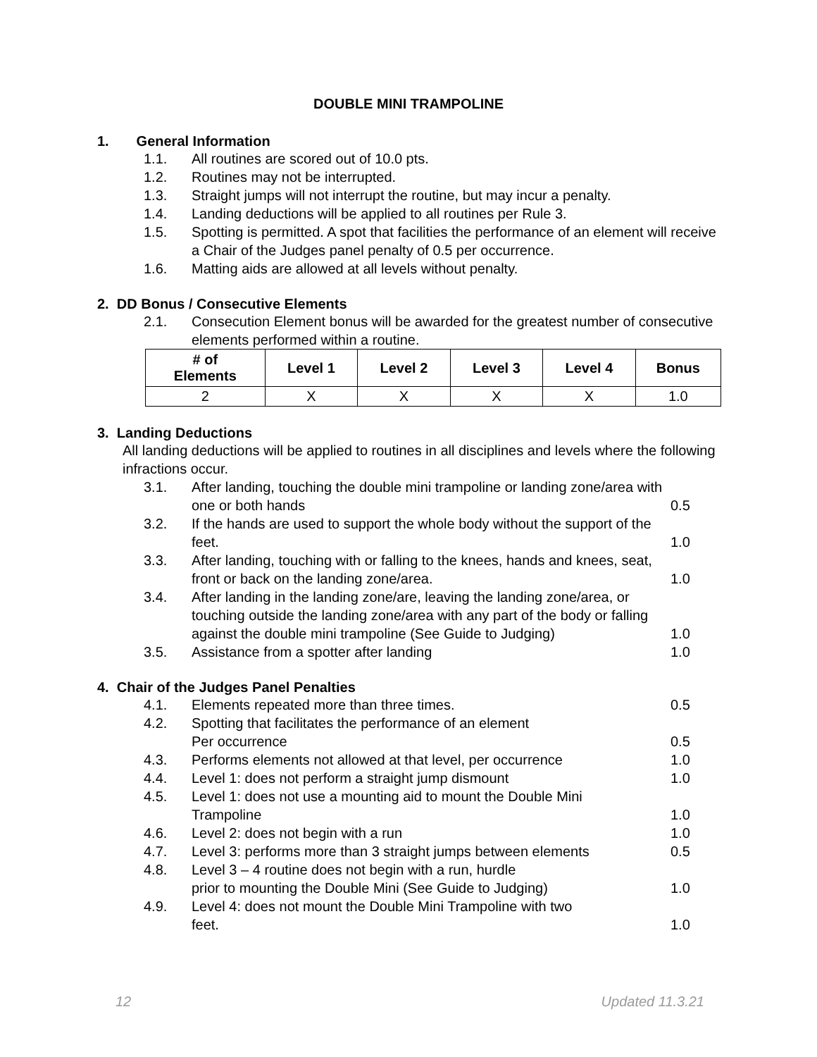DOUBLE MINI TRAMPOLINE
1. General Information
1.1. All routines are scored out of 10.0 pts.
1.2. Routines may not be interrupted.
1.3. Straight jumps will not interrupt the routine, but may incur a penalty.
1.4. Landing deductions will be applied to all routines per Rule 3.
1.5. Spotting is permitted. A spot that facilities the performance of an element will receive a Chair of the Judges panel penalty of 0.5 per occurrence.
1.6. Matting aids are allowed at all levels without penalty.
2. DD Bonus / Consecutive Elements
2.1. Consecution Element bonus will be awarded for the greatest number of consecutive elements performed within a routine.
| # of Elements | Level 1 | Level 2 | Level 3 | Level 4 | Bonus |
| --- | --- | --- | --- | --- | --- |
| 2 | X | X | X | X | 1.0 |
3. Landing Deductions
All landing deductions will be applied to routines in all disciplines and levels where the following infractions occur.
3.1. After landing, touching the double mini trampoline or landing zone/area with one or both hands 0.5
3.2. If the hands are used to support the whole body without the support of the feet. 1.0
3.3. After landing, touching with or falling to the knees, hands and knees, seat, front or back on the landing zone/area. 1.0
3.4. After landing in the landing zone/are, leaving the landing zone/area, or touching outside the landing zone/area with any part of the body or falling against the double mini trampoline (See Guide to Judging) 1.0
3.5. Assistance from a spotter after landing 1.0
4. Chair of the Judges Panel Penalties
4.1. Elements repeated more than three times. 0.5
4.2. Spotting that facilitates the performance of an element
Per occurrence 0.5
4.3. Performs elements not allowed at that level, per occurrence 1.0
4.4. Level 1: does not perform a straight jump dismount 1.0
4.5. Level 1: does not use a mounting aid to mount the Double Mini
Trampoline 1.0
4.6. Level 2: does not begin with a run 1.0
4.7. Level 3: performs more than 3 straight jumps between elements 0.5
4.8. Level 3 – 4 routine does not begin with a run, hurdle
prior to mounting the Double Mini (See Guide to Judging) 1.0
4.9. Level 4: does not mount the Double Mini Trampoline with two
feet. 1.0
12 Updated 11.3.21